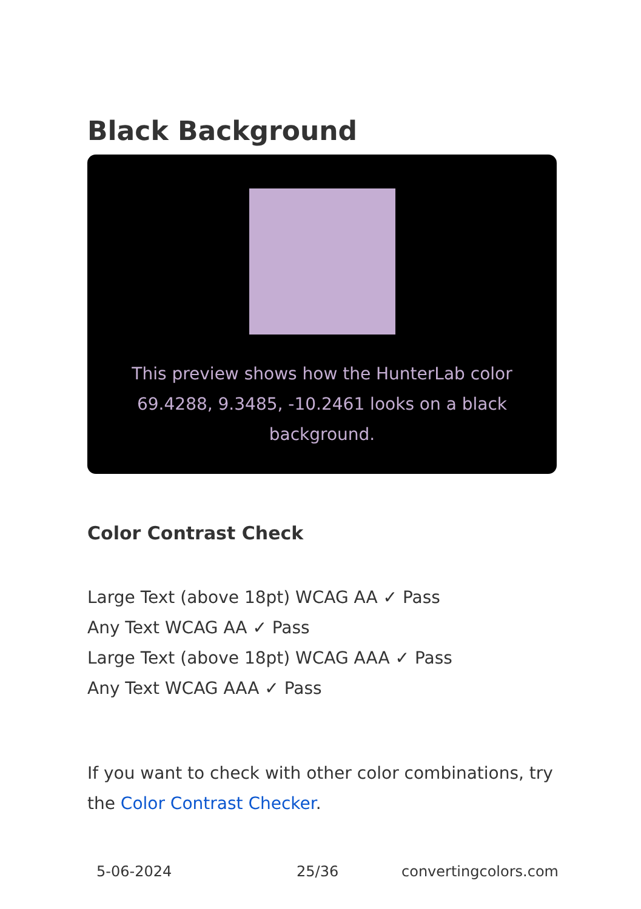Black Background
This preview shows how the HunterLab color 69.4288, 9.3485, -10.2461 looks on a black background.
Color Contrast Check
Large Text (above 18pt) WCAG AA ✓ Pass
Any Text WCAG AA ✓ Pass
Large Text (above 18pt) WCAG AAA ✓ Pass
Any Text WCAG AAA ✓ Pass
If you want to check with other color combinations, try the Color Contrast Checker.
5-06-2024 25/36 convertingcolors.com